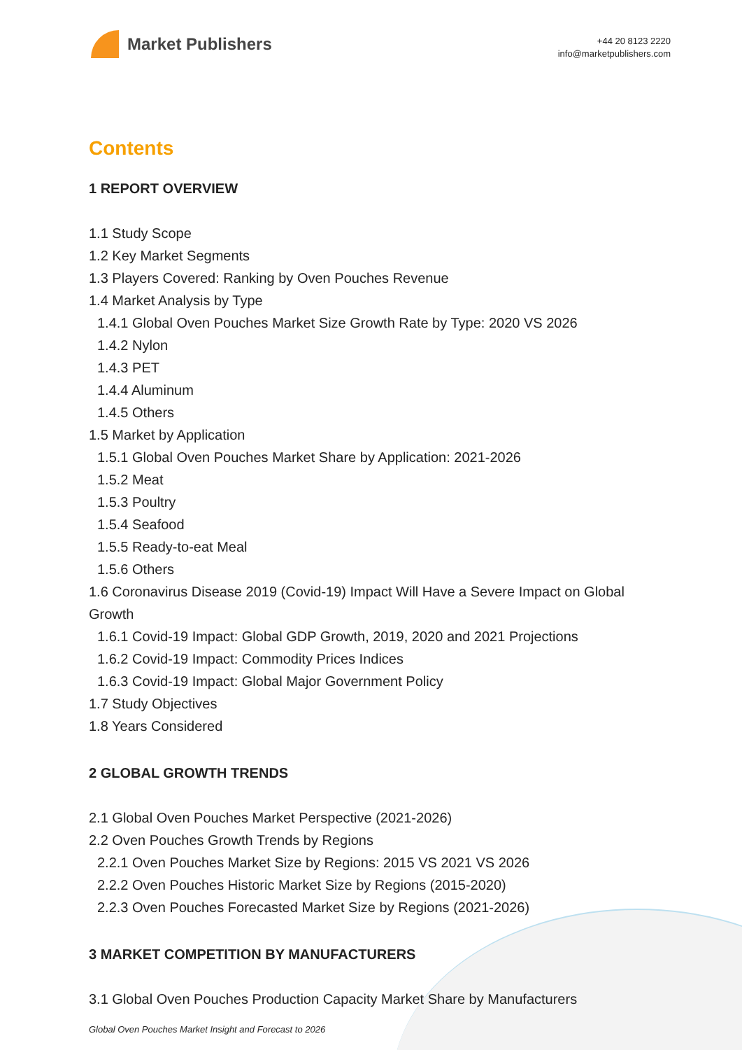Market Publishers
+44 20 8123 2220
info@marketpublishers.com
Contents
1 REPORT OVERVIEW
1.1 Study Scope
1.2 Key Market Segments
1.3 Players Covered: Ranking by Oven Pouches Revenue
1.4 Market Analysis by Type
1.4.1 Global Oven Pouches Market Size Growth Rate by Type: 2020 VS 2026
1.4.2 Nylon
1.4.3 PET
1.4.4 Aluminum
1.4.5 Others
1.5 Market by Application
1.5.1 Global Oven Pouches Market Share by Application: 2021-2026
1.5.2 Meat
1.5.3 Poultry
1.5.4 Seafood
1.5.5 Ready-to-eat Meal
1.5.6 Others
1.6 Coronavirus Disease 2019 (Covid-19) Impact Will Have a Severe Impact on Global Growth
1.6.1 Covid-19 Impact: Global GDP Growth, 2019, 2020 and 2021 Projections
1.6.2 Covid-19 Impact: Commodity Prices Indices
1.6.3 Covid-19 Impact: Global Major Government Policy
1.7 Study Objectives
1.8 Years Considered
2 GLOBAL GROWTH TRENDS
2.1 Global Oven Pouches Market Perspective (2021-2026)
2.2 Oven Pouches Growth Trends by Regions
2.2.1 Oven Pouches Market Size by Regions: 2015 VS 2021 VS 2026
2.2.2 Oven Pouches Historic Market Size by Regions (2015-2020)
2.2.3 Oven Pouches Forecasted Market Size by Regions (2021-2026)
3 MARKET COMPETITION BY MANUFACTURERS
3.1 Global Oven Pouches Production Capacity Market Share by Manufacturers
Global Oven Pouches Market Insight and Forecast to 2026